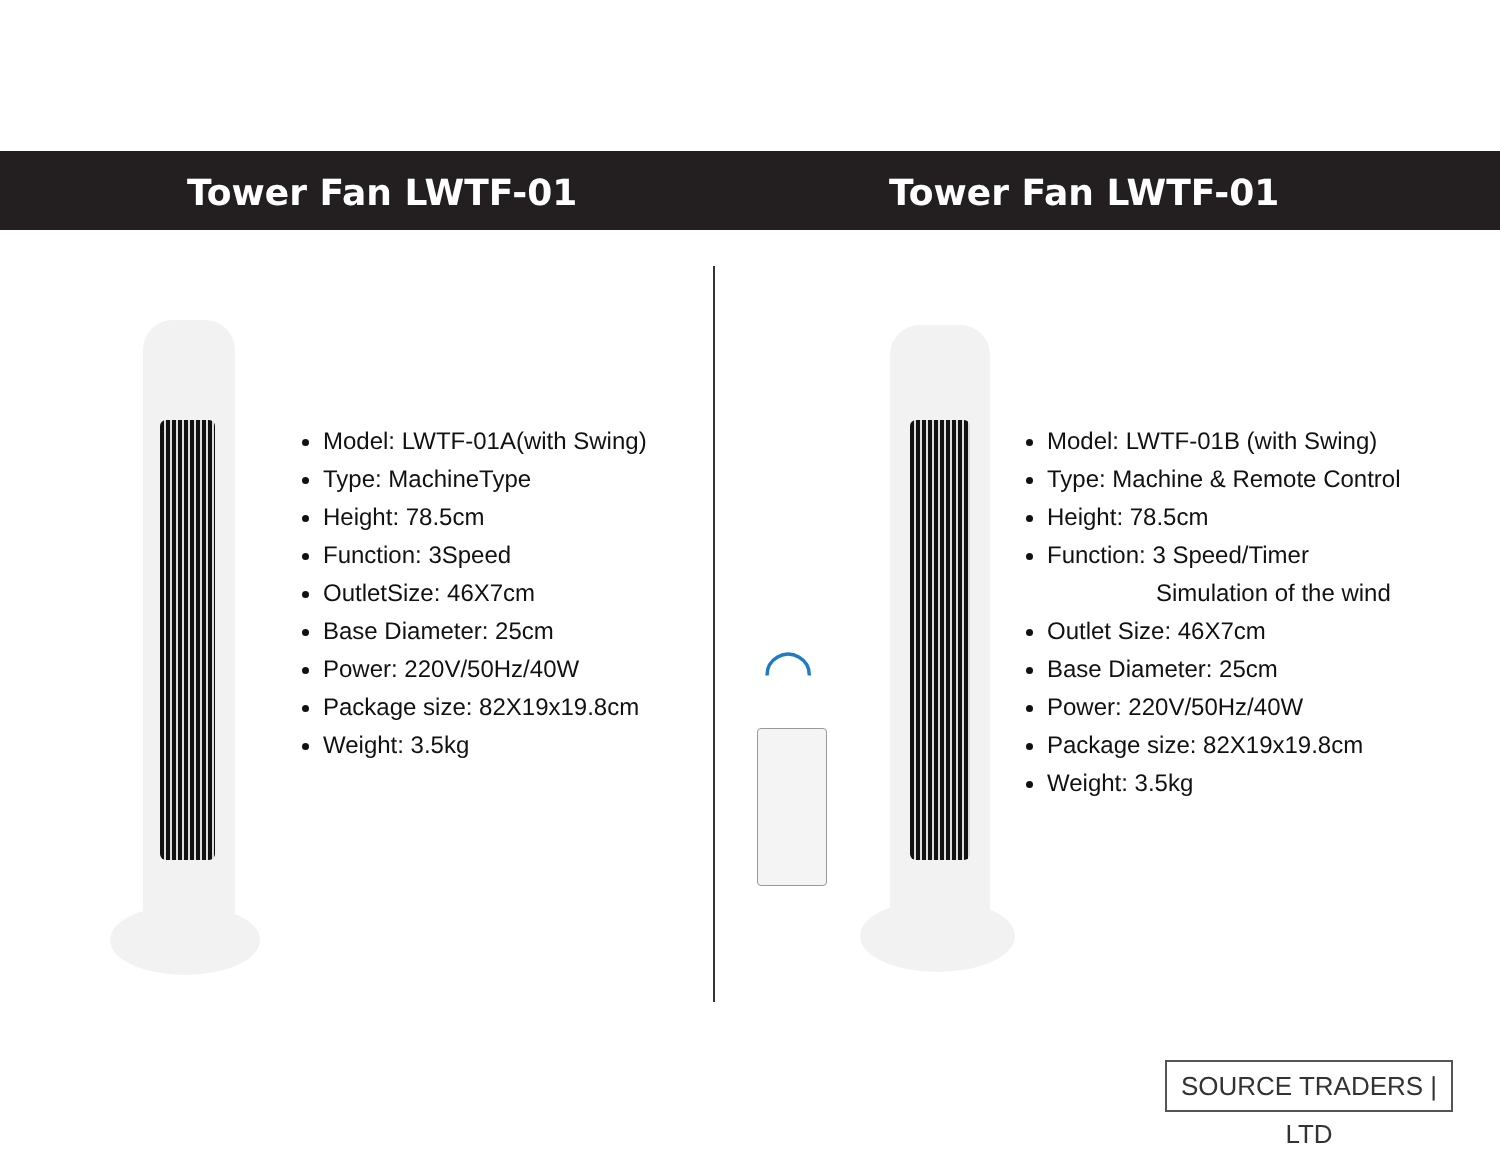Tower Fan LWTF-01 Tower Fan LWTF-01
Model: LWTF-01A(with Swing)
Type: MachineType
Height: 78.5cm
Function: 3Speed
OutletSize: 46X7cm
Base Diameter: 25cm
Power: 220V/50Hz/40W
Package size: 82X19x19.8cm
Weight: 3.5kg
◠
Model: LWTF-01B (with Swing)
Type: Machine & Remote Control
Height: 78.5cm
Function: 3 Speed/Timer
Simulation of the wind
Outlet Size: 46X7cm
Base Diameter: 25cm
Power: 220V/50Hz/40W
Package size: 82X19x19.8cm
Weight: 3.5kg
SOURCE TRADERS | LTD